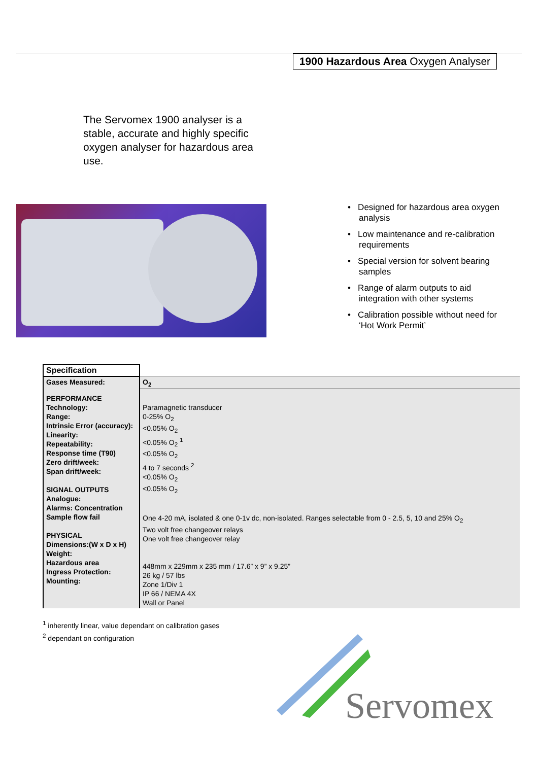1900 Hazardous Area Oxygen Analyser
The Servomex 1900 analyser is a stable, accurate and highly specific oxygen analyser for hazardous area use.
• Designed for hazardous area oxygen analysis
• Low maintenance and re-calibration requirements
• Special version for solvent bearing samples
• Range of alarm outputs to aid integration with other systems
• Calibration possible without need for ‘Hot Work Permit’
| Specification | |
| Gases Measured: | O<sub>2</sub> |
| PERFORMANCE Technology: Range: Intrinsic Error (accuracy): Linearity: Repeatability: Response time (T90) Zero drift/week: Span drift/week: SIGNAL OUTPUTS Analogue: Alarms: Concentration Sample flow fail PHYSICAL Dimensions:(W x D x H) Weight: Hazardous area Ingress Protection: Mounting: | Paramagnetic transducer 0-25% O<sub>2</sub> <0.05% O<sub>2</sub> <0.05% O<sub>2</sub> <sup>1</sup> <0.05% O<sub>2</sub> 4 to 7 seconds <sup>2</sup> <0.05% O<sub>2</sub> <0.05% O<sub>2</sub> One 4-20 mA, isolated & one 0-1v dc, non-isolated. Ranges selectable from 0 - 2.5, 5, 10 and 25% O<sub>2</sub> Two volt free changeover relays One volt free changeover relay 448mm x 229mm x 235 mm / 17.6” x 9” x 9.25” 26 kg / 57 lbs Zone 1/Div 1 IP 66 / NEMA 4X Wall or Panel |
<sup>1</sup> inherently linear, value dependant on calibration gases
<sup>2</sup> dependant on configuration
Servomex